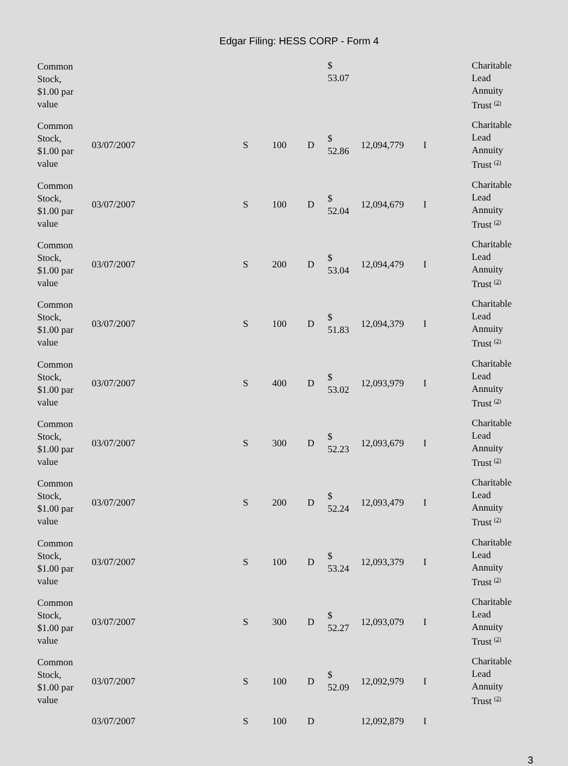Edgar Filing: HESS CORP - Form 4
| Common Stock, $1.00 par value | | | | | $ 53.07 | | | Charitable Lead Annuity Trust <sup>(2)</sup> |
| Common Stock, $1.00 par value | 03/07/2007 | S | 100 | D | $ 52.86 | 12,094,779 | I | Charitable Lead Annuity Trust <sup>(2)</sup> |
| Common Stock, $1.00 par value | 03/07/2007 | S | 100 | D | $ 52.04 | 12,094,679 | I | Charitable Lead Annuity Trust <sup>(2)</sup> |
| Common Stock, $1.00 par value | 03/07/2007 | S | 200 | D | $ 53.04 | 12,094,479 | I | Charitable Lead Annuity Trust <sup>(2)</sup> |
| Common Stock, $1.00 par value | 03/07/2007 | S | 100 | D | $ 51.83 | 12,094,379 | I | Charitable Lead Annuity Trust <sup>(2)</sup> |
| Common Stock, $1.00 par value | 03/07/2007 | S | 400 | D | $ 53.02 | 12,093,979 | I | Charitable Lead Annuity Trust <sup>(2)</sup> |
| Common Stock, $1.00 par value | 03/07/2007 | S | 300 | D | $ 52.23 | 12,093,679 | I | Charitable Lead Annuity Trust <sup>(2)</sup> |
| Common Stock, $1.00 par value | 03/07/2007 | S | 200 | D | $ 52.24 | 12,093,479 | I | Charitable Lead Annuity Trust <sup>(2)</sup> |
| Common Stock, $1.00 par value | 03/07/2007 | S | 100 | D | $ 53.24 | 12,093,379 | I | Charitable Lead Annuity Trust <sup>(2)</sup> |
| Common Stock, $1.00 par value | 03/07/2007 | S | 300 | D | $ 52.27 | 12,093,079 | I | Charitable Lead Annuity Trust <sup>(2)</sup> |
| Common Stock, $1.00 par value | 03/07/2007 | S | 100 | D | $ 52.09 | 12,092,979 | I | Charitable Lead Annuity Trust <sup>(2)</sup> |
| | 03/07/2007 | S | 100 | D | | 12,092,879 | I | |
3